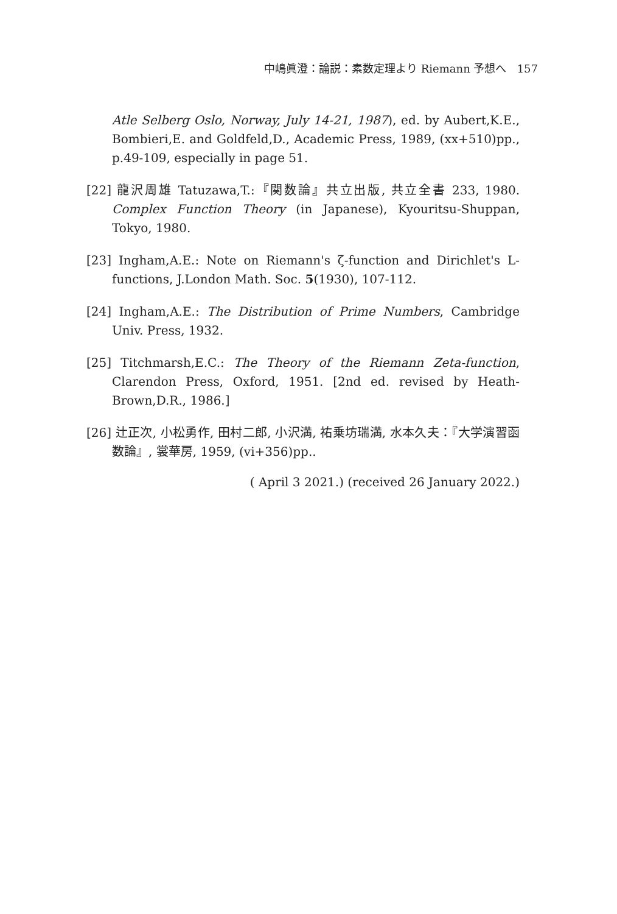中嶋眞澄：論説：素数定理より Riemann 予想へ 157
Atle Selberg Oslo, Norway, July 14-21, 1987), ed. by Aubert,K.E., Bombieri,E. and Goldfeld,D., Academic Press, 1989, (xx+510)pp., p.49-109, especially in page 51.
[22] 龍沢周雄 Tatuzawa,T.:『関数論』共立出版, 共立全書 233, 1980. Complex Function Theory (in Japanese), Kyouritsu-Shuppan, Tokyo, 1980.
[23] Ingham,A.E.: Note on Riemann's ζ-function and Dirichlet's L-functions, J.London Math. Soc. 5(1930), 107-112.
[24] Ingham,A.E.: The Distribution of Prime Numbers, Cambridge Univ. Press, 1932.
[25] Titchmarsh,E.C.: The Theory of the Riemann Zeta-function, Clarendon Press, Oxford, 1951. [2nd ed. revised by Heath-Brown,D.R., 1986.]
[26] 辻正次, 小松勇作, 田村二郎, 小沢満, 祐乗坊瑞満, 水本久夫：『大学演習函数論』, 裳華房, 1959, (vi+356)pp..
( April 3 2021.) (received 26 January 2022.)